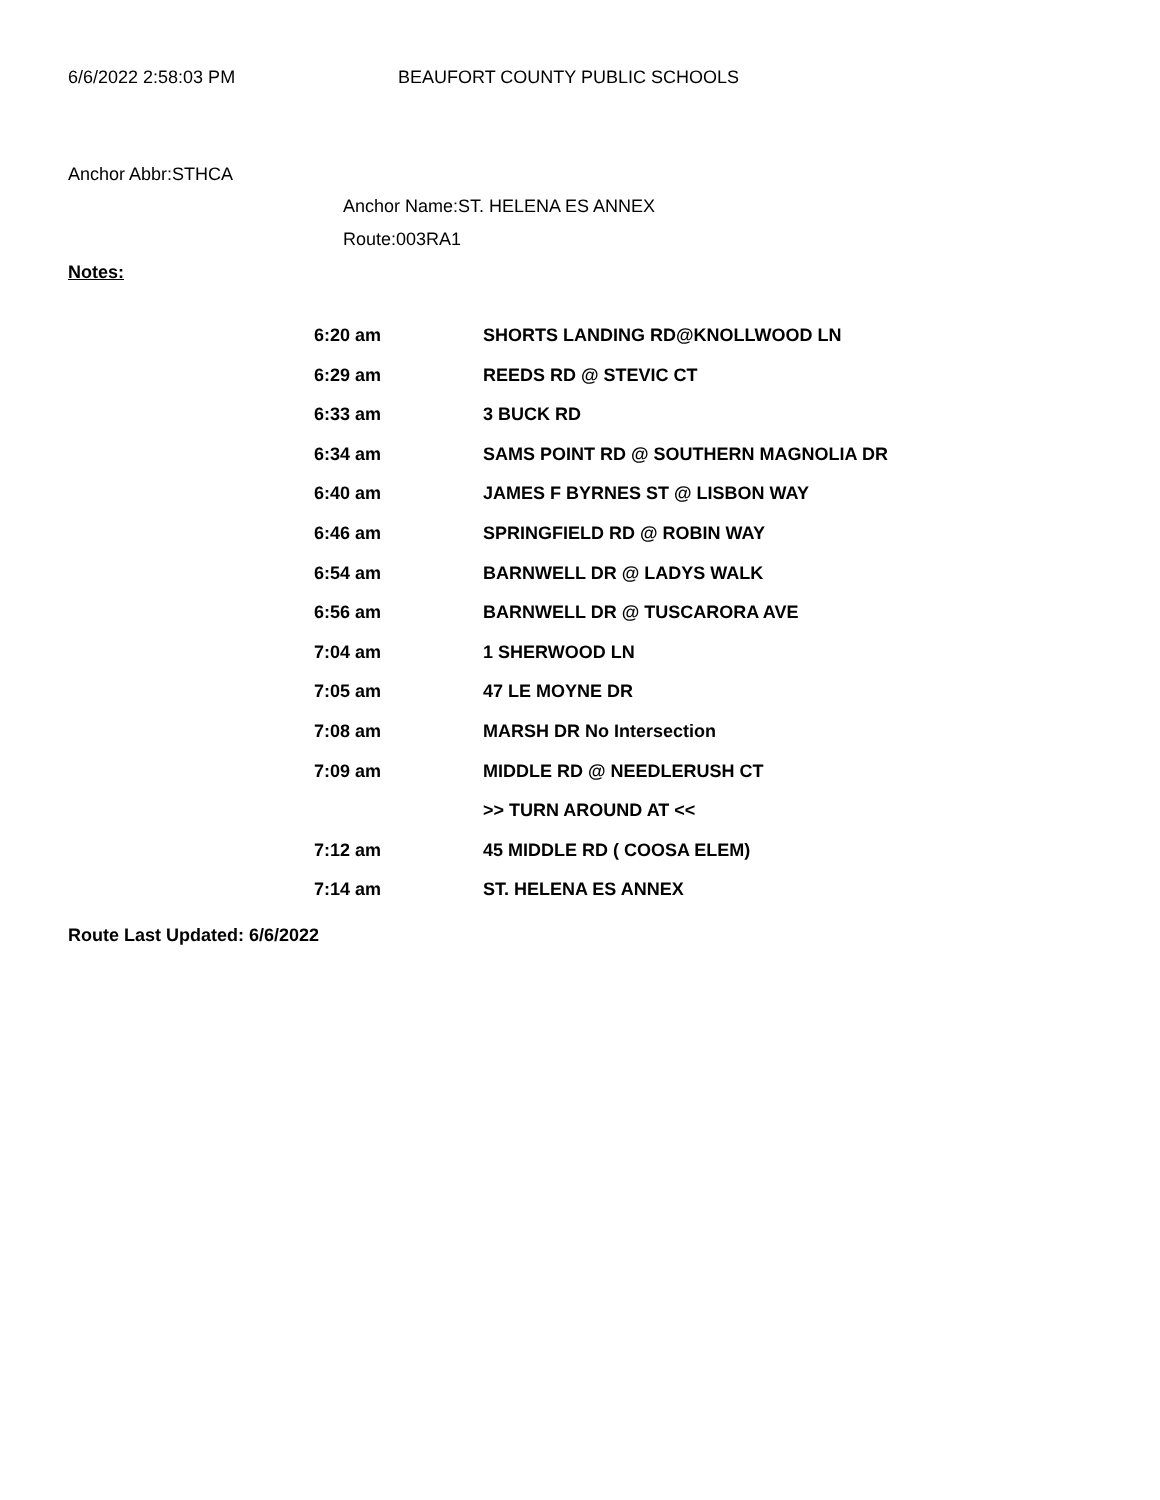6/6/2022 2:58:03 PM BEAUFORT COUNTY PUBLIC SCHOOLS
Anchor Abbr:STHCA
Anchor Name:ST. HELENA ES ANNEX
Route:003RA1
Notes:
| 6:20 am | SHORTS LANDING RD@KNOLLWOOD LN |
| 6:29 am | REEDS RD @ STEVIC CT |
| 6:33 am | 3 BUCK RD |
| 6:34 am | SAMS POINT RD @ SOUTHERN MAGNOLIA DR |
| 6:40 am | JAMES F BYRNES ST @ LISBON WAY |
| 6:46 am | SPRINGFIELD RD @ ROBIN WAY |
| 6:54 am | BARNWELL DR @ LADYS WALK |
| 6:56 am | BARNWELL DR @ TUSCARORA AVE |
| 7:04 am | 1 SHERWOOD LN |
| 7:05 am | 47 LE MOYNE DR |
| 7:08 am | MARSH DR No Intersection |
| 7:09 am | MIDDLE RD @ NEEDLERUSH CT |
| | >> TURN AROUND AT << |
| 7:12 am | 45 MIDDLE RD ( COOSA ELEM) |
| 7:14 am | ST. HELENA ES ANNEX |
Route Last Updated: 6/6/2022